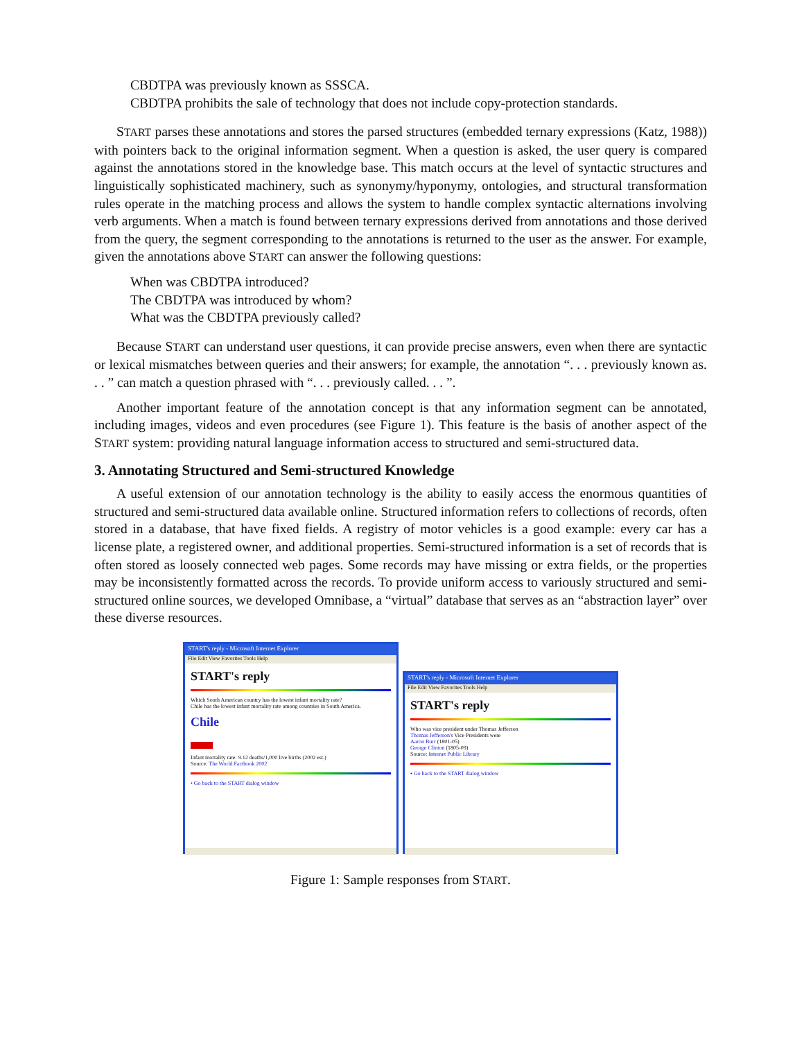CBDTPA was previously known as SSSCA.
CBDTPA prohibits the sale of technology that does not include copy-protection standards.
START parses these annotations and stores the parsed structures (embedded ternary expressions (Katz, 1988)) with pointers back to the original information segment. When a question is asked, the user query is compared against the annotations stored in the knowledge base. This match occurs at the level of syntactic structures and linguistically sophisticated machinery, such as synonymy/hyponymy, ontologies, and structural transformation rules operate in the matching process and allows the system to handle complex syntactic alternations involving verb arguments. When a match is found between ternary expressions derived from annotations and those derived from the query, the segment corresponding to the annotations is returned to the user as the answer. For example, given the annotations above START can answer the following questions:
When was CBDTPA introduced?
The CBDTPA was introduced by whom?
What was the CBDTPA previously called?
Because START can understand user questions, it can provide precise answers, even when there are syntactic or lexical mismatches between queries and their answers; for example, the annotation “. . . previously known as. . . ” can match a question phrased with “. . . previously called. . . ”.
Another important feature of the annotation concept is that any information segment can be annotated, including images, videos and even procedures (see Figure 1). This feature is the basis of another aspect of the START system: providing natural language information access to structured and semi-structured data.
3. Annotating Structured and Semi-structured Knowledge
A useful extension of our annotation technology is the ability to easily access the enormous quantities of structured and semi-structured data available online. Structured information refers to collections of records, often stored in a database, that have fixed fields. A registry of motor vehicles is a good example: every car has a license plate, a registered owner, and additional properties. Semi-structured information is a set of records that is often stored as loosely connected web pages. Some records may have missing or extra fields, or the properties may be inconsistently formatted across the records. To provide uniform access to variously structured and semi-structured online sources, we developed Omnibase, a “virtual” database that serves as an “abstraction layer” over these diverse resources.
START's reply - Microsoft Internet Explorer
File Edit View Favorites Tools Help
START's reply
Which South American country has the lowest infant mortality rate?
Chile has the lowest infant mortality rate among countries in South America.
Chile
Infant mortality rate: 9.12 deaths/1,000 live births (2002 est.)
Source: The World Factbook 2002
• Go back to the START dialog window
START's reply - Microsoft Internet Explorer
File Edit View Favorites Tools Help
START's reply
Who was vice president under Thomas Jefferson
Thomas Jefferson's Vice Presidents were
Aaron Burr (1801-05)
George Clinton (1805-09)
Source: Internet Public Library
• Go back to the START dialog window
Figure 1: Sample responses from START.